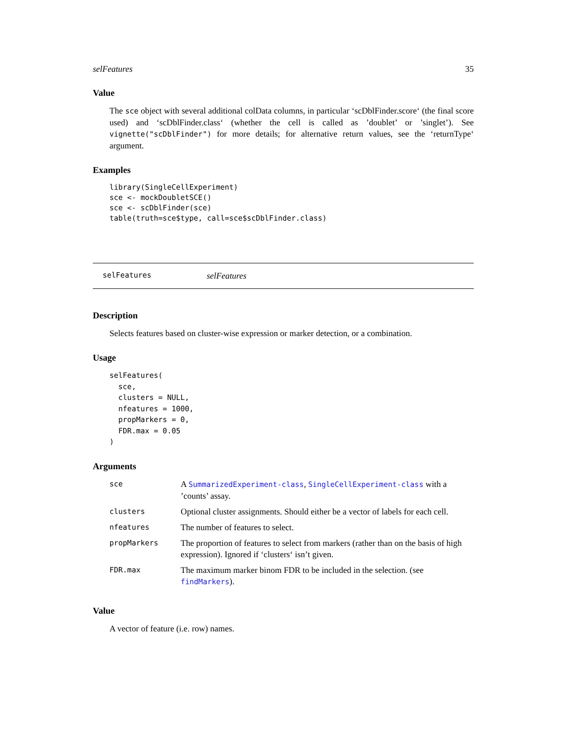selFeatures 35
Value
The sce object with several additional colData columns, in particular ‘scDblFinder.score‘ (the final score used) and ‘scDblFinder.class‘ (whether the cell is called as ’doublet’ or ’singlet’). See vignette("scDblFinder") for more details; for alternative return values, see the ‘returnType‘ argument.
Examples
library(SingleCellExperiment)
sce <- mockDoubletSCE()
sce <- scDblFinder(sce)
table(truth=sce$type, call=sce$scDblFinder.class)
selFeatures selFeatures
Description
Selects features based on cluster-wise expression or marker detection, or a combination.
Usage
selFeatures(
  sce,
  clusters = NULL,
  nfeatures = 1000,
  propMarkers = 0,
  FDR.max = 0.05
)
Arguments
| sce | A SummarizedExperiment-class , SingleCellExperiment-class with a ’counts’ assay. |
| clusters | Optional cluster assignments. Should either be a vector of labels for each cell. |
| nfeatures | The number of features to select. |
| propMarkers | The proportion of features to select from markers (rather than on the basis of high expression). Ignored if ‘clusters‘ isn’t given. |
| FDR.max | The maximum marker binom FDR to be included in the selection. (see findMarkers ). |
Value
A vector of feature (i.e. row) names.